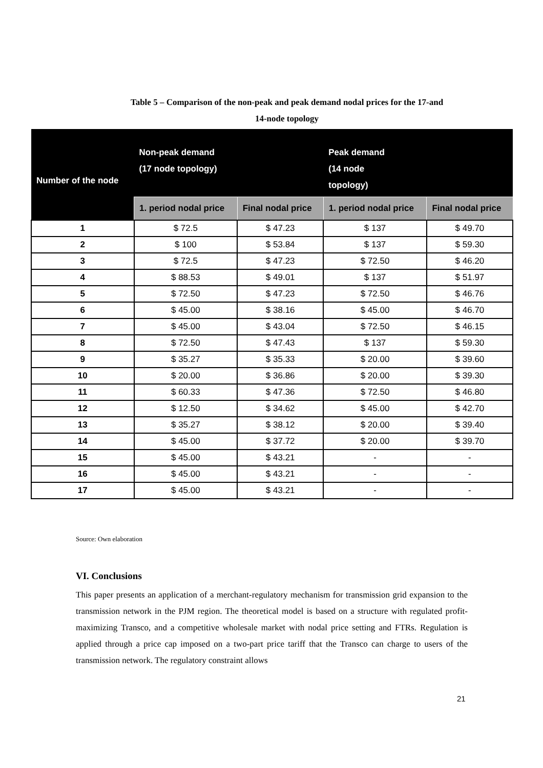Table 5 – Comparison of the non-peak and peak demand nodal prices for the 17-and
14-node topology
| Number of the node | Non-peak demand (17 node topology) | | Peak demand (14 node topology) | |
| --- | --- | --- | --- | --- |
| | 1. period nodal price | Final nodal price | 1. period nodal price | Final nodal price |
| 1 | $ 72.5 | $ 47.23 | $ 137 | $ 49.70 |
| 2 | $ 100 | $ 53.84 | $ 137 | $ 59.30 |
| 3 | $ 72.5 | $ 47.23 | $ 72.50 | $ 46.20 |
| 4 | $ 88.53 | $ 49.01 | $ 137 | $ 51.97 |
| 5 | $ 72.50 | $ 47.23 | $ 72.50 | $ 46.76 |
| 6 | $ 45.00 | $ 38.16 | $ 45.00 | $ 46.70 |
| 7 | $ 45.00 | $ 43.04 | $ 72.50 | $ 46.15 |
| 8 | $ 72.50 | $ 47.43 | $ 137 | $ 59.30 |
| 9 | $ 35.27 | $ 35.33 | $ 20.00 | $ 39.60 |
| 10 | $ 20.00 | $ 36.86 | $ 20.00 | $ 39.30 |
| 11 | $ 60.33 | $ 47.36 | $ 72.50 | $ 46.80 |
| 12 | $ 12.50 | $ 34.62 | $ 45.00 | $ 42.70 |
| 13 | $ 35.27 | $ 38.12 | $ 20.00 | $ 39.40 |
| 14 | $ 45.00 | $ 37.72 | $ 20.00 | $ 39.70 |
| 15 | $ 45.00 | $ 43.21 | - | - |
| 16 | $ 45.00 | $ 43.21 | - | - |
| 17 | $ 45.00 | $ 43.21 | - | - |
Source: Own elaboration
VI. Conclusions
This paper presents an application of a merchant-regulatory mechanism for transmission grid expansion to the transmission network in the PJM region. The theoretical model is based on a structure with regulated profit-maximizing Transco, and a competitive wholesale market with nodal price setting and FTRs. Regulation is applied through a price cap imposed on a two-part price tariff that the Transco can charge to users of the transmission network. The regulatory constraint allows
21